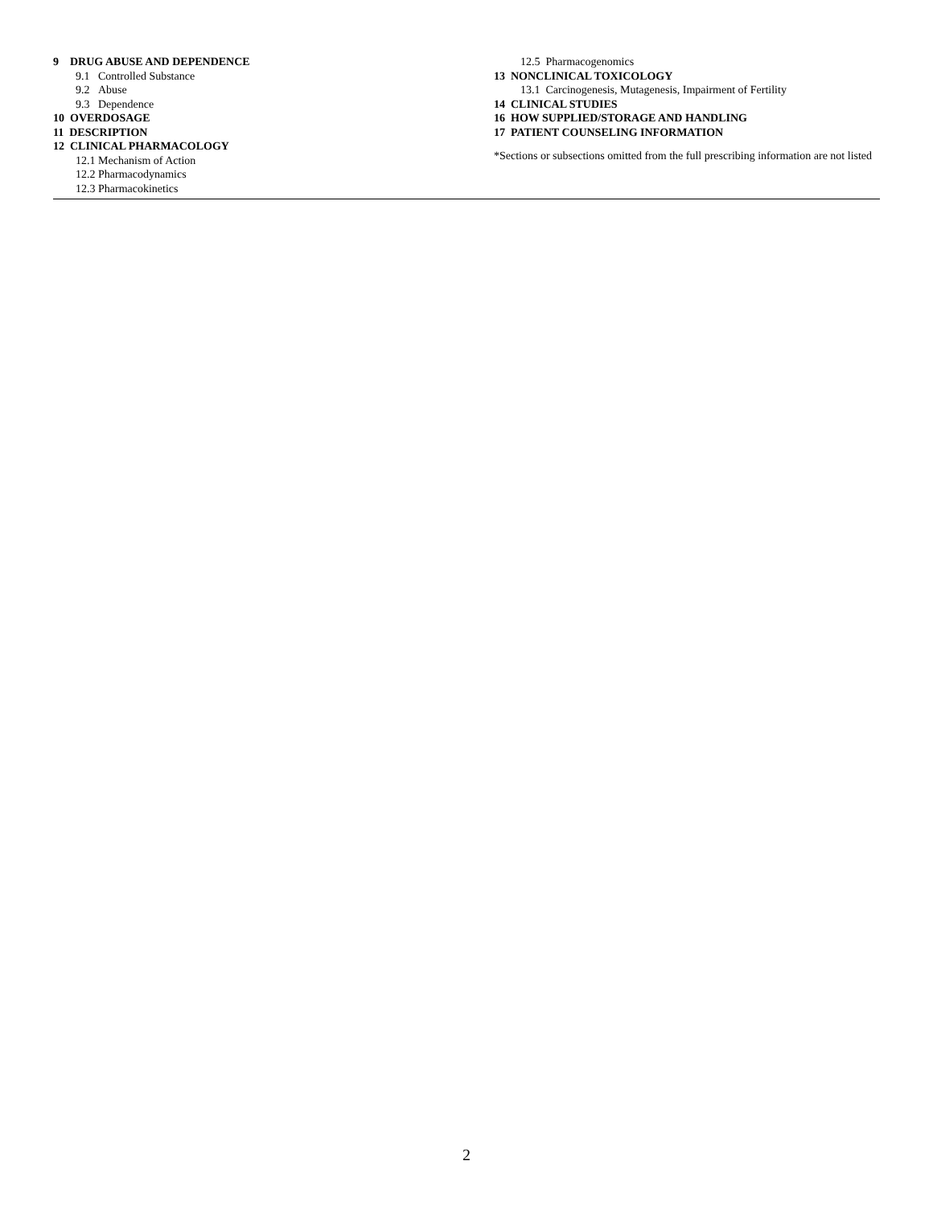9 DRUG ABUSE AND DEPENDENCE
9.1 Controlled Substance
9.2 Abuse
9.3 Dependence
10 OVERDOSAGE
11 DESCRIPTION
12 CLINICAL PHARMACOLOGY
12.1 Mechanism of Action
12.2 Pharmacodynamics
12.3 Pharmacokinetics
12.5 Pharmacogenomics
13 NONCLINICAL TOXICOLOGY
13.1 Carcinogenesis, Mutagenesis, Impairment of Fertility
14 CLINICAL STUDIES
16 HOW SUPPLIED/STORAGE AND HANDLING
17 PATIENT COUNSELING INFORMATION
*Sections or subsections omitted from the full prescribing information are not listed
2